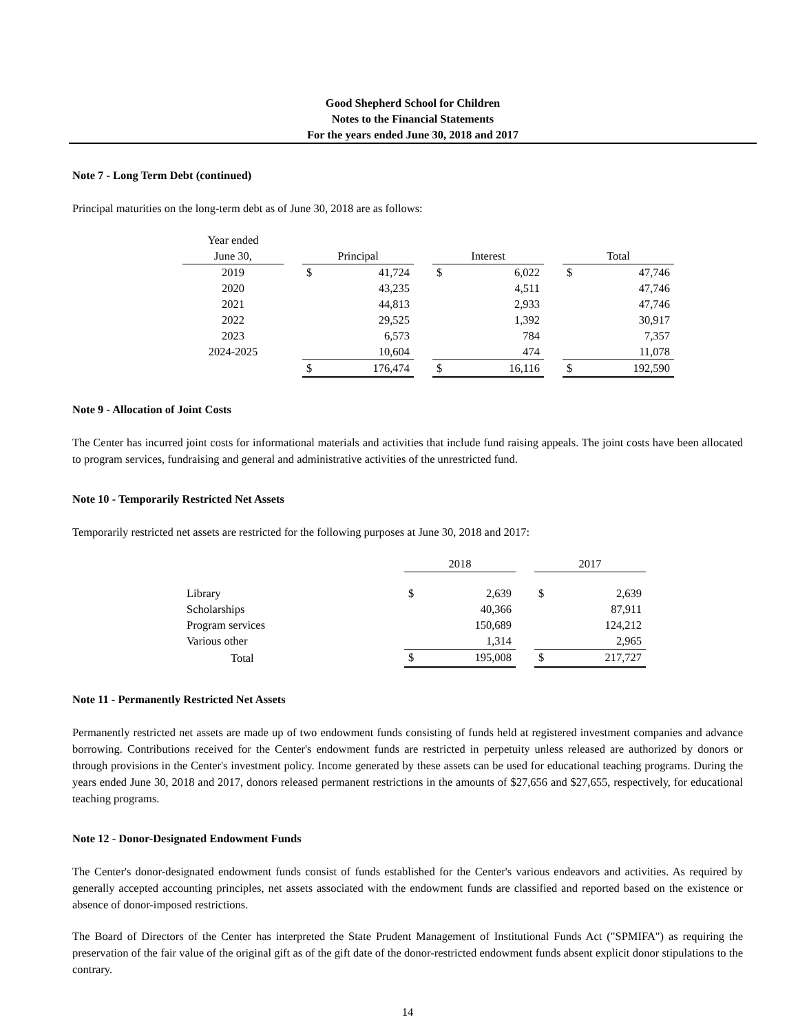Good Shepherd School for Children
Notes to the Financial Statements
For the years ended June 30, 2018 and 2017
Note 7 - Long Term Debt (continued)
Principal maturities on the long-term debt as of June 30, 2018 are as follows:
| Year ended | | | | | | | | | |
| --- | --- | --- | --- | --- | --- | --- | --- | --- | --- |
| June 30, | | Principal | | | Interest | | | Total | |
| 2019 | | $ | 41,724 | | $ | 6,022 | | $ | 47,746 |
| 2020 | | | 43,235 | | | 4,511 | | | 47,746 |
| 2021 | | | 44,813 | | | 2,933 | | | 47,746 |
| 2022 | | | 29,525 | | | 1,392 | | | 30,917 |
| 2023 | | | 6,573 | | | 784 | | | 7,357 |
| 2024-2025 | | | 10,604 | | | 474 | | | 11,078 |
| | | $ | 176,474 | | $ | 16,116 | | $ | 192,590 |
Note 9 - Allocation of Joint Costs
The Center has incurred joint costs for informational materials and activities that include fund raising appeals. The joint costs have been allocated to program services, fundraising and general and administrative activities of the unrestricted fund.
Note 10 - Temporarily Restricted Net Assets
Temporarily restricted net assets are restricted for the following purposes at June 30, 2018 and 2017:
| | 2018 | | | 2017 | |
| --- | --- | --- | --- | --- | --- |
| Library | $ | 2,639 | | $ | 2,639 |
| Scholarships | | 40,366 | | | 87,911 |
| Program services | | 150,689 | | | 124,212 |
| Various other | | 1,314 | | | 2,965 |
| Total | $ | 195,008 | | $ | 217,727 |
Note 11 - Permanently Restricted Net Assets
Permanently restricted net assets are made up of two endowment funds consisting of funds held at registered investment companies and advance borrowing. Contributions received for the Center's endowment funds are restricted in perpetuity unless released are authorized by donors or through provisions in the Center's investment policy. Income generated by these assets can be used for educational teaching programs. During the years ended June 30, 2018 and 2017, donors released permanent restrictions in the amounts of $27,656 and $27,655, respectively, for educational teaching programs.
Note 12 - Donor-Designated Endowment Funds
The Center's donor-designated endowment funds consist of funds established for the Center's various endeavors and activities. As required by generally accepted accounting principles, net assets associated with the endowment funds are classified and reported based on the existence or absence of donor-imposed restrictions.
The Board of Directors of the Center has interpreted the State Prudent Management of Institutional Funds Act ("SPMIFA") as requiring the preservation of the fair value of the original gift as of the gift date of the donor-restricted endowment funds absent explicit donor stipulations to the contrary.
14